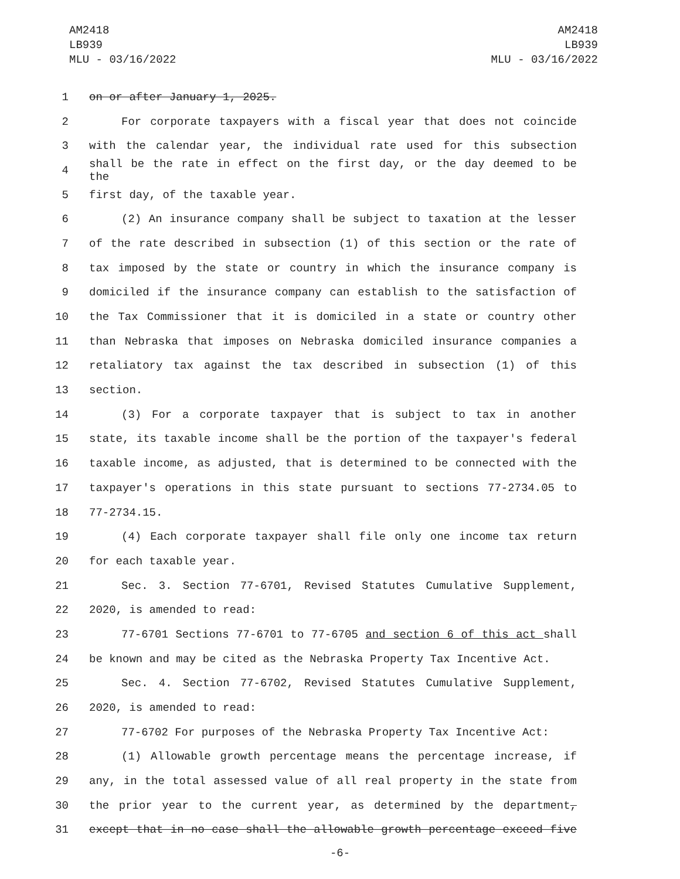AM2418
LB939
MLU - 03/16/2022
AM2418
LB939
MLU - 03/16/2022
1 on or after January 1, 2025.
2 For corporate taxpayers with a fiscal year that does not coincide
3 with the calendar year, the individual rate used for this subsection
4 shall be the rate in effect on the first day, or the day deemed to be the
5 first day, of the taxable year.
6 (2) An insurance company shall be subject to taxation at the lesser
7 of the rate described in subsection (1) of this section or the rate of
8 tax imposed by the state or country in which the insurance company is
9 domiciled if the insurance company can establish to the satisfaction of
10 the Tax Commissioner that it is domiciled in a state or country other
11 than Nebraska that imposes on Nebraska domiciled insurance companies a
12 retaliatory tax against the tax described in subsection (1) of this
13 section.
14 (3) For a corporate taxpayer that is subject to tax in another
15 state, its taxable income shall be the portion of the taxpayer's federal
16 taxable income, as adjusted, that is determined to be connected with the
17 taxpayer's operations in this state pursuant to sections 77-2734.05 to
18 77-2734.15.
19 (4) Each corporate taxpayer shall file only one income tax return
20 for each taxable year.
21 Sec. 3. Section 77-6701, Revised Statutes Cumulative Supplement,
22 2020, is amended to read:
23 77-6701 Sections 77-6701 to 77-6705 and section 6 of this act shall
24 be known and may be cited as the Nebraska Property Tax Incentive Act.
25 Sec. 4. Section 77-6702, Revised Statutes Cumulative Supplement,
26 2020, is amended to read:
27 77-6702 For purposes of the Nebraska Property Tax Incentive Act:
28 (1) Allowable growth percentage means the percentage increase, if
29 any, in the total assessed value of all real property in the state from
30 the prior year to the current year, as determined by the department,
31 except that in no case shall the allowable growth percentage exceed five
-6-